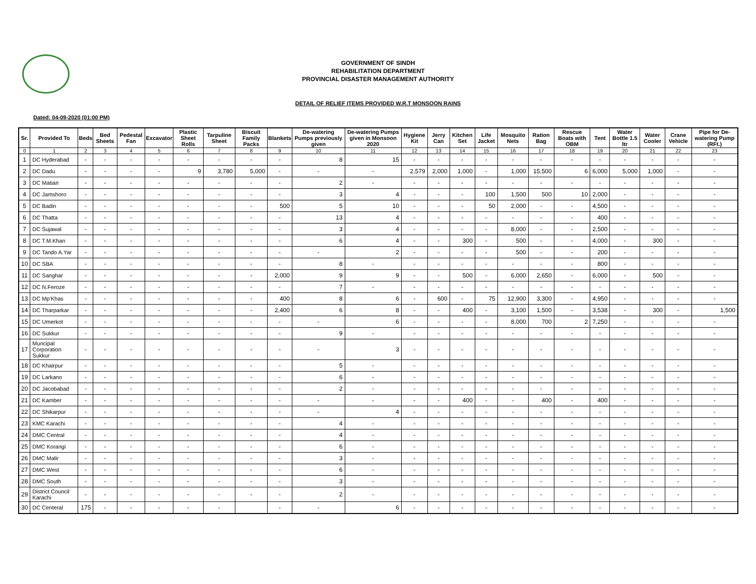GOVERNMENT OF SINDH
REHABILITATION DEPARTMENT
PROVINCIAL DISASTER MANAGEMENT AUTHORITY
DETAIL OF RELIEF ITEMS PROVIDED W.R.T MONSOON RAINS
Dated: 04-09-2020 (01:00 PM)
| Sr. | Provided To | Beds | Bed Sheets | Pedestal Fan | Excavator | Plastic Sheet Rolls | Tarpuline Sheet | Biscuit Family Packs | Blankets | De-watering Pumps previously given | De-watering Pumps given in Monsoon 2020 | Hygiene Kit | Jerry Can | Kitchen Set | Life Jacket | Mosquito Nets | Ration Bag | Rescue Boats with OBM | Tent | Water Bottle 1.5 ltr | Water Cooler | Crane Vehicle | Pipe for De-watering Pump (RFt.) |
| --- | --- | --- | --- | --- | --- | --- | --- | --- | --- | --- | --- | --- | --- | --- | --- | --- | --- | --- | --- | --- | --- | --- | --- |
| 0 | 1 | 2 | 3 | 4 | 5 | 6 | 7 | 8 | 9 | 10 | 11 | 12 | 13 | 14 | 15 | 16 | 17 | 18 | 19 | 20 | 21 | 22 | 23 |
| 1 | DC Hyderabad | - | - | - | - | - | - | - | - | 8 | 15 | - | - | - | - | - | - | - | - | - | - | - | - |
| 2 | DC Dadu | - | - | - | - | 9 | 3,780 | 5,000 | - | - | - | 2,579 | 2,000 | 1,000 | - | 1,000 | 15,500 | 6 | 6,000 | 5,000 | 1,000 | - | - |
| 3 | DC Matiari | - | - | - | - | - | - | - | - | 2 | - | - | - | - | - | - | - | - | - | - | - | - | - |
| 4 | DC Jamshoro | - | - | - | - | - | - | - | - | 3 | 4 | - | - | - | 100 | 1,500 | 500 | 10 | 2,000 | - | - | - | - |
| 5 | DC Badin | - | - | - | - | - | - | - | 500 | 5 | 10 | - | - | - | 50 | 2,000 | - | - | 4,500 | - | - | - | - |
| 6 | DC Thatta | - | - | - | - | - | - | - | - | 13 | 4 | - | - | - | - | - | - | - | 400 | - | - | - | - |
| 7 | DC Sujawal | - | - | - | - | - | - | - | - | 3 | 4 | - | - | - | - | 8,000 | - | - | 2,500 | - | - | - | - |
| 8 | DC T.M.Khan | - | - | - | - | - | - | - | - | 6 | 4 | - | - | 300 | - | 500 | - | - | 4,000 | - | 300 | - | - |
| 9 | DC Tando A.Yar | - | - | - | - | - | - | - | - | - | 2 | - | - | - | - | 500 | - | - | 200 | - | - | - | - |
| 10 | DC SBA | - | - | - | - | - | - | - | - | 8 | - | - | - | - | - | - | - | - | 800 | - | - | - | - |
| 11 | DC Sanghar | - | - | - | - | - | - | - | 2,000 | 9 | 9 | - | - | 500 | - | 6,000 | 2,650 | - | 6,000 | - | 500 | - | - |
| 12 | DC N.Feroze | - | - | - | - | - | - | - | - | 7 | - | - | - | - | - | - | - | - | - | - | - | - | - |
| 13 | DC Mp'Khas | - | - | - | - | - | - | - | 400 | 8 | 6 | - | 600 | - | 75 | 12,900 | 3,300 | - | 4,950 | - | - | - | - |
| 14 | DC Tharparkar | - | - | - | - | - | - | - | 2,400 | 6 | 8 | - | - | 400 | - | 3,100 | 1,500 | - | 3,538 | - | 300 | - | 1,500 |
| 15 | DC Umerkot | - | - | - | - | - | - | - | - | - | 6 | - | - | - | - | 8,000 | 700 | 2 | 7,250 | - | - | - | - |
| 16 | DC Sukkur | - | - | - | - | - | - | - | - | 9 | - | - | - | - | - | - | - | - | - | - | - | - | - |
| 17 | Muncipal Corporation Sukkur | - | - | - | - | - | - | - | - | - | 3 | - | - | - | - | - | - | - | - | - | - | - | - |
| 18 | DC Khairpur | - | - | - | - | - | - | - | - | 5 | - | - | - | - | - | - | - | - | - | - | - | - | - |
| 19 | DC Larkano | - | - | - | - | - | - | - | - | 6 | - | - | - | - | - | - | - | - | - | - | - | - | - |
| 20 | DC Jacobabad | - | - | - | - | - | - | - | - | 2 | - | - | - | - | - | - | - | - | - | - | - | - | - |
| 21 | DC Kamber | - | - | - | - | - | - | - | - | - | - | - | - | 400 | - | - | 400 | - | 400 | - | - | - | - |
| 22 | DC Shikarpur | - | - | - | - | - | - | - | - | - | 4 | - | - | - | - | - | - | - | - | - | - | - | - |
| 23 | KMC Karachi | - | - | - | - | - | - | - | - | 4 | - | - | - | - | - | - | - | - | - | - | - | - | - |
| 24 | DMC Central | - | - | - | - | - | - | - | - | 4 | - | - | - | - | - | - | - | - | - | - | - | - | - |
| 25 | DMC Korangi | - | - | - | - | - | - | - | - | 6 | - | - | - | - | - | - | - | - | - | - | - | - | - |
| 26 | DMC Malir | - | - | - | - | - | - | - | - | 3 | - | - | - | - | - | - | - | - | - | - | - | - | - |
| 27 | DMC West | - | - | - | - | - | - | - | - | 6 | - | - | - | - | - | - | - | - | - | - | - | - | - |
| 28 | DMC South | - | - | - | - | - | - | - | - | 3 | - | - | - | - | - | - | - | - | - | - | - | - | - |
| 29 | District Council Karachi | - | - | - | - | - | - | - | - | 2 | - | - | - | - | - | - | - | - | - | - | - | - | - |
| 30 | DC Centeral | 175 | - | - | - | - | - | | - | - | 6 | - | - | - | - | - | - | - | - | - | - | - | - |